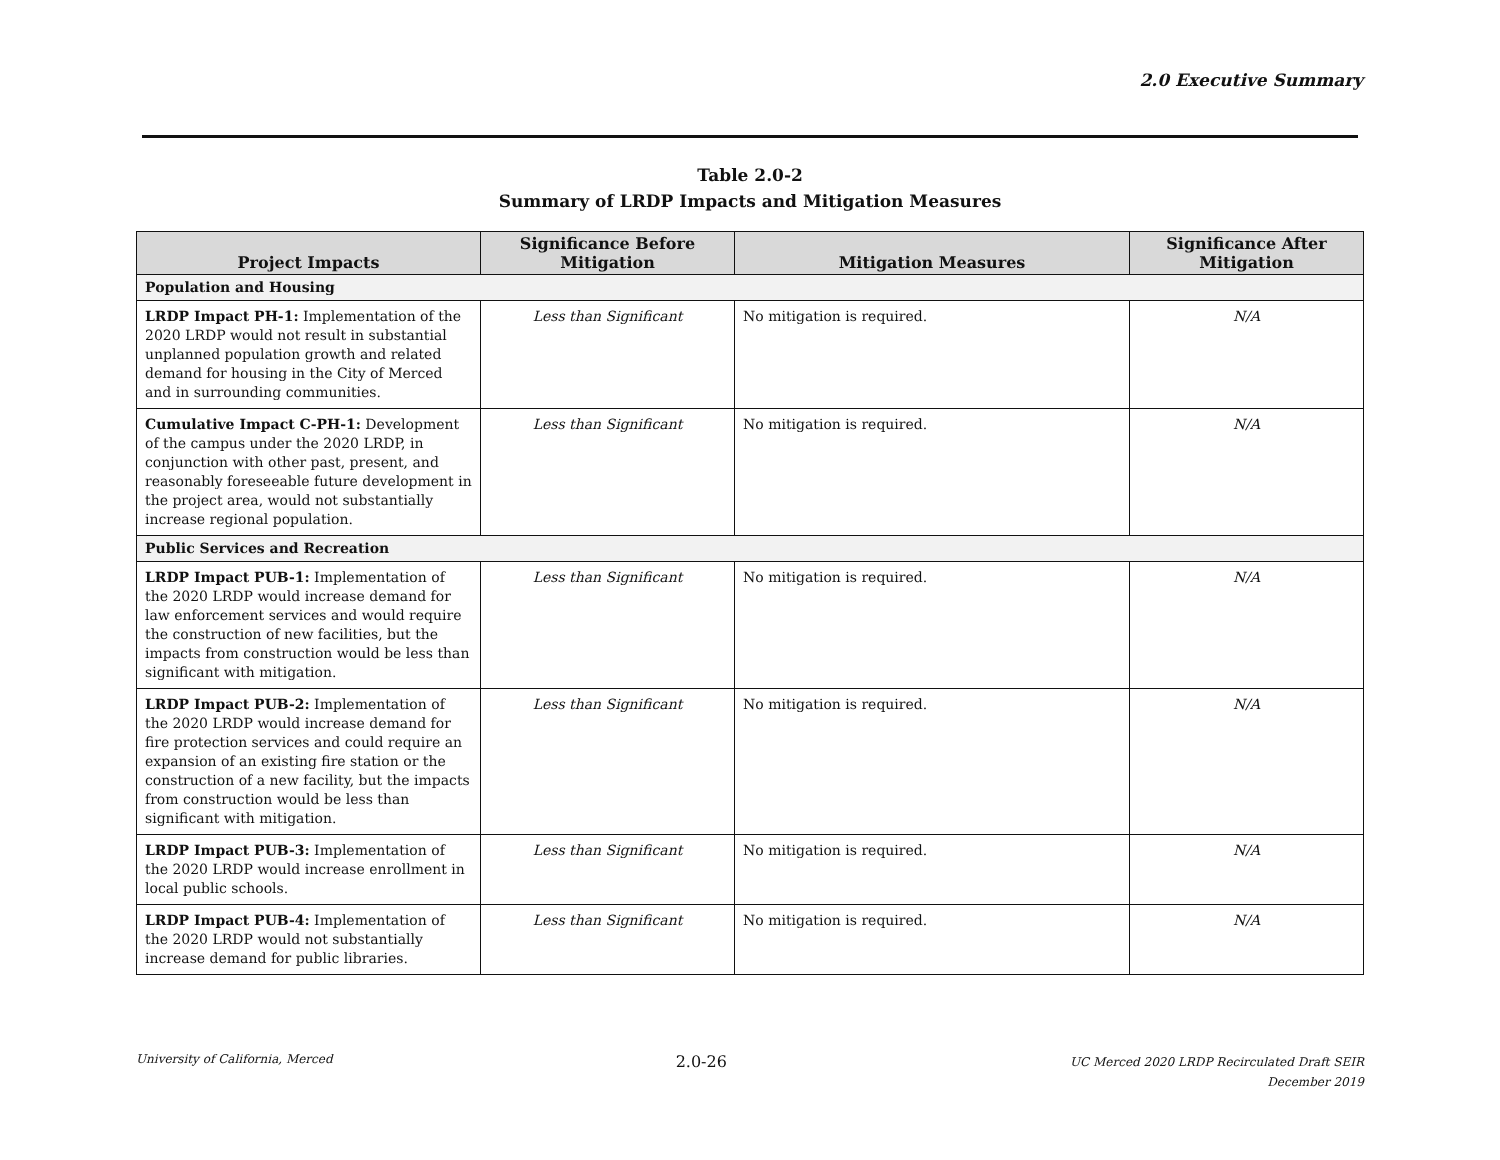2.0 Executive Summary
Table 2.0-2
Summary of LRDP Impacts and Mitigation Measures
| Project Impacts | Significance Before Mitigation | Mitigation Measures | Significance After Mitigation |
| --- | --- | --- | --- |
| Population and Housing | | | |
| LRDP Impact PH-1: Implementation of the 2020 LRDP would not result in substantial unplanned population growth and related demand for housing in the City of Merced and in surrounding communities. | Less than Significant | No mitigation is required. | N/A |
| Cumulative Impact C-PH-1: Development of the campus under the 2020 LRDP, in conjunction with other past, present, and reasonably foreseeable future development in the project area, would not substantially increase regional population. | Less than Significant | No mitigation is required. | N/A |
| Public Services and Recreation | | | |
| LRDP Impact PUB-1: Implementation of the 2020 LRDP would increase demand for law enforcement services and would require the construction of new facilities, but the impacts from construction would be less than significant with mitigation. | Less than Significant | No mitigation is required. | N/A |
| LRDP Impact PUB-2: Implementation of the 2020 LRDP would increase demand for fire protection services and could require an expansion of an existing fire station or the construction of a new facility, but the impacts from construction would be less than significant with mitigation. | Less than Significant | No mitigation is required. | N/A |
| LRDP Impact PUB-3: Implementation of the 2020 LRDP would increase enrollment in local public schools. | Less than Significant | No mitigation is required. | N/A |
| LRDP Impact PUB-4: Implementation of the 2020 LRDP would not substantially increase demand for public libraries. | Less than Significant | No mitigation is required. | N/A |
University of California, Merced
2.0-26
UC Merced 2020 LRDP Recirculated Draft SEIR
December 2019